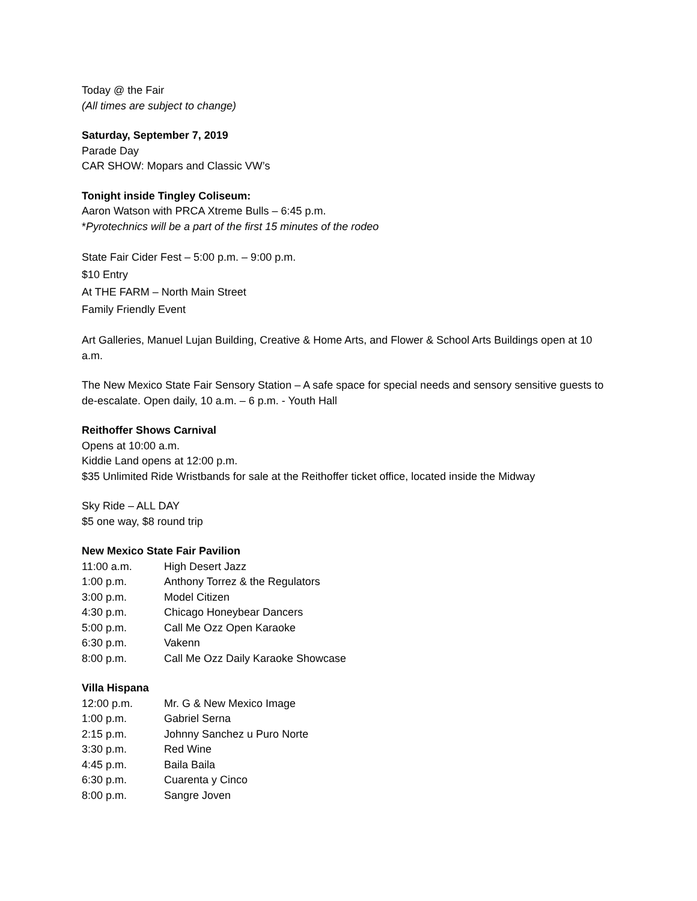Today @ the Fair
(All times are subject to change)
Saturday, September 7, 2019
Parade Day
CAR SHOW: Mopars and Classic VW’s
Tonight inside Tingley Coliseum:
Aaron Watson with PRCA Xtreme Bulls – 6:45 p.m.
*Pyrotechnics will be a part of the first 15 minutes of the rodeo
State Fair Cider Fest – 5:00 p.m. – 9:00 p.m.
$10 Entry
At THE FARM – North Main Street
Family Friendly Event
Art Galleries, Manuel Lujan Building, Creative & Home Arts, and Flower & School Arts Buildings open at 10 a.m.
The New Mexico State Fair Sensory Station – A safe space for special needs and sensory sensitive guests to de-escalate. Open daily, 10 a.m. – 6 p.m. - Youth Hall
Reithoffer Shows Carnival
Opens at 10:00 a.m.
Kiddie Land opens at 12:00 p.m.
$35 Unlimited Ride Wristbands for sale at the Reithoffer ticket office, located inside the Midway
Sky Ride – ALL DAY
$5 one way, $8 round trip
New Mexico State Fair Pavilion
| 11:00 a.m. | High Desert Jazz |
| 1:00 p.m. | Anthony Torrez & the Regulators |
| 3:00 p.m. | Model Citizen |
| 4:30 p.m. | Chicago Honeybear Dancers |
| 5:00 p.m. | Call Me Ozz Open Karaoke |
| 6:30 p.m. | Vakenn |
| 8:00 p.m. | Call Me Ozz Daily Karaoke Showcase |
Villa Hispana
| 12:00 p.m. | Mr. G & New Mexico Image |
| 1:00 p.m. | Gabriel Serna |
| 2:15 p.m. | Johnny Sanchez u Puro Norte |
| 3:30 p.m. | Red Wine |
| 4:45 p.m. | Baila Baila |
| 6:30 p.m. | Cuarenta y Cinco |
| 8:00 p.m. | Sangre Joven |